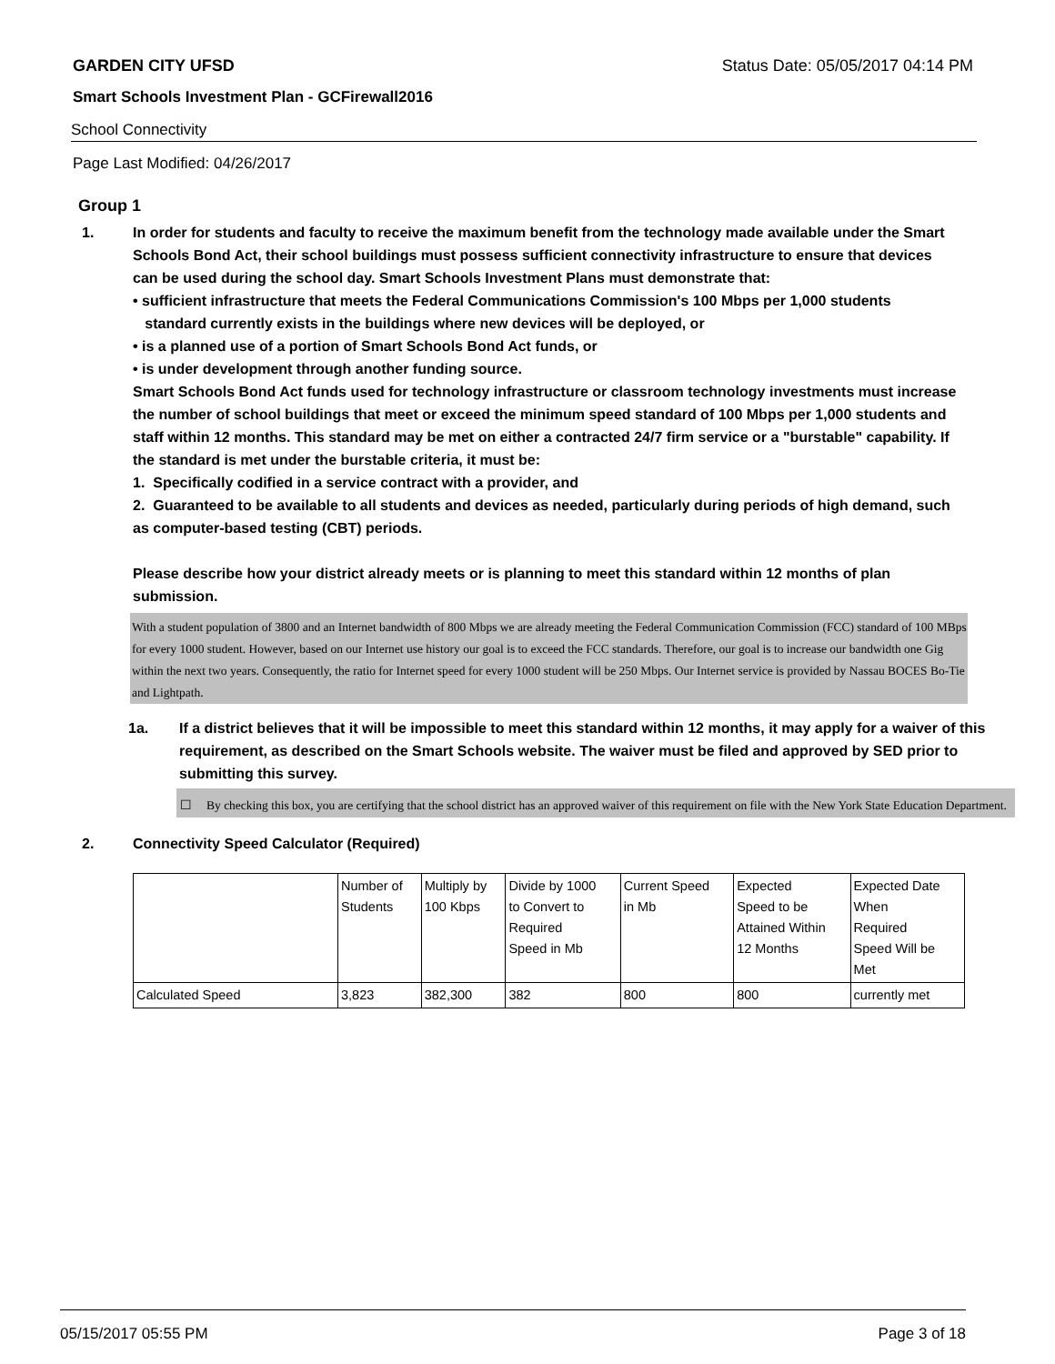GARDEN CITY UFSD Status Date: 05/05/2017 04:14 PM
Smart Schools Investment Plan - GCFirewall2016
School Connectivity
Page Last Modified: 04/26/2017
Group 1
1. In order for students and faculty to receive the maximum benefit from the technology made available under the Smart Schools Bond Act, their school buildings must possess sufficient connectivity infrastructure to ensure that devices can be used during the school day. Smart Schools Investment Plans must demonstrate that:
• sufficient infrastructure that meets the Federal Communications Commission's 100 Mbps per 1,000 students
standard currently exists in the buildings where new devices will be deployed, or
• is a planned use of a portion of Smart Schools Bond Act funds, or
• is under development through another funding source.
Smart Schools Bond Act funds used for technology infrastructure or classroom technology investments must increase the number of school buildings that meet or exceed the minimum speed standard of 100 Mbps per 1,000 students and staff within 12 months. This standard may be met on either a contracted 24/7 firm service or a "burstable" capability. If the standard is met under the burstable criteria, it must be:
1. Specifically codified in a service contract with a provider, and
2. Guaranteed to be available to all students and devices as needed, particularly during periods of high demand, such as computer-based testing (CBT) periods.
Please describe how your district already meets or is planning to meet this standard within 12 months of plan submission.
With a student population of 3800 and an Internet bandwidth of 800 Mbps we are already meeting the Federal Communication Commission (FCC) standard of 100 MBps for every 1000 student. However, based on our Internet use history our goal is to exceed the FCC standards. Therefore, our goal is to increase our bandwidth one Gig within the next two years. Consequently, the ratio for Internet speed for every 1000 student will be 250 Mbps. Our Internet service is provided by Nassau BOCES Bo-Tie and Lightpath.
1a. If a district believes that it will be impossible to meet this standard within 12 months, it may apply for a waiver of this requirement, as described on the Smart Schools website. The waiver must be filed and approved by SED prior to submitting this survey.
☐ By checking this box, you are certifying that the school district has an approved waiver of this requirement on file with the New York State Education Department.
2. Connectivity Speed Calculator (Required)
| | Number of Students | Multiply by 100 Kbps | Divide by 1000 to Convert to Required Speed in Mb | Current Speed in Mb | Expected Speed to be Attained Within 12 Months | Expected Date When Required Speed Will be Met |
| Calculated Speed | 3,823 | 382,300 | 382 | 800 | 800 | currently met |
05/15/2017 05:55 PM Page 3 of 18